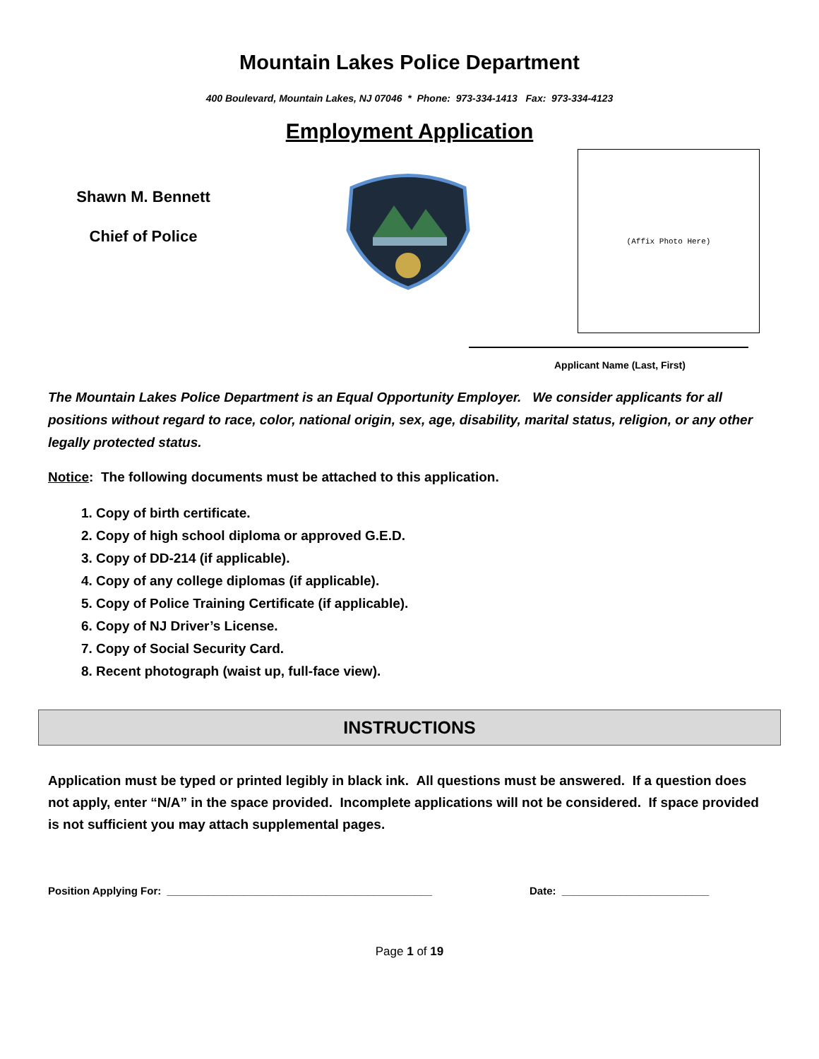Mountain Lakes Police Department
400 Boulevard, Mountain Lakes, NJ 07046 * Phone: 973-334-1413 Fax: 973-334-4123
Employment Application
Shawn M. Bennett
Chief of Police
(Affix Photo Here)
Applicant Name (Last, First)
The Mountain Lakes Police Department is an Equal Opportunity Employer. We consider applicants for all positions without regard to race, color, national origin, sex, age, disability, marital status, religion, or any other legally protected status.
Notice: The following documents must be attached to this application.
1. Copy of birth certificate.
2. Copy of high school diploma or approved G.E.D.
3. Copy of DD-214 (if applicable).
4. Copy of any college diplomas (if applicable).
5. Copy of Police Training Certificate (if applicable).
6. Copy of NJ Driver’s License.
7. Copy of Social Security Card.
8. Recent photograph (waist up, full-face view).
INSTRUCTIONS
Application must be typed or printed legibly in black ink. All questions must be answered. If a question does not apply, enter “N/A” in the space provided. Incomplete applications will not be considered. If space provided is not sufficient you may attach supplemental pages.
Position Applying For: _____________________________________________ Date: _________________________
Page 1 of 19